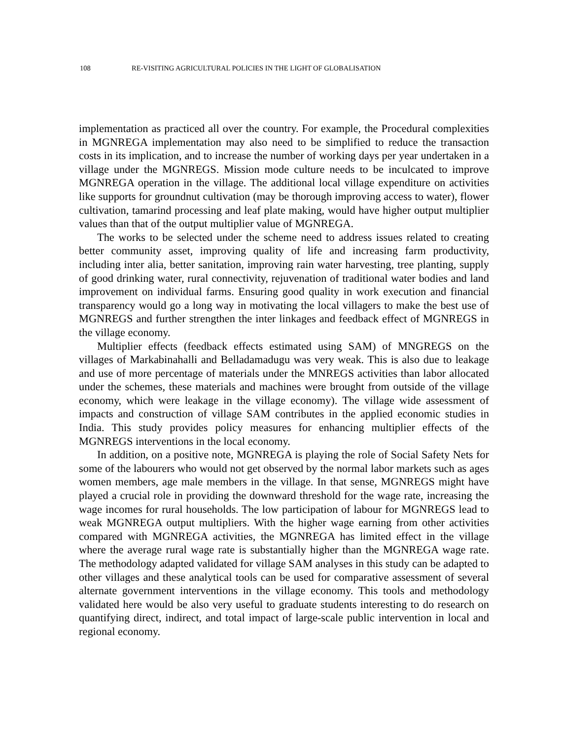108 RE-VISITING AGRICULTURAL POLICIES IN THE LIGHT OF GLOBALISATION
implementation as practiced all over the country. For example, the Procedural complexities in MGNREGA implementation may also need to be simplified to reduce the transaction costs in its implication, and to increase the number of working days per year undertaken in a village under the MGNREGS. Mission mode culture needs to be inculcated to improve MGNREGA operation in the village. The additional local village expenditure on activities like supports for groundnut cultivation (may be thorough improving access to water), flower cultivation, tamarind processing and leaf plate making, would have higher output multiplier values than that of the output multiplier value of MGNREGA.
The works to be selected under the scheme need to address issues related to creating better community asset, improving quality of life and increasing farm productivity, including inter alia, better sanitation, improving rain water harvesting, tree planting, supply of good drinking water, rural connectivity, rejuvenation of traditional water bodies and land improvement on individual farms. Ensuring good quality in work execution and financial transparency would go a long way in motivating the local villagers to make the best use of MGNREGS and further strengthen the inter linkages and feedback effect of MGNREGS in the village economy.
Multiplier effects (feedback effects estimated using SAM) of MNGREGS on the villages of Markabinahalli and Belladamadugu was very weak. This is also due to leakage and use of more percentage of materials under the MNREGS activities than labor allocated under the schemes, these materials and machines were brought from outside of the village economy, which were leakage in the village economy). The village wide assessment of impacts and construction of village SAM contributes in the applied economic studies in India. This study provides policy measures for enhancing multiplier effects of the MGNREGS interventions in the local economy.
In addition, on a positive note, MGNREGA is playing the role of Social Safety Nets for some of the labourers who would not get observed by the normal labor markets such as ages women members, age male members in the village. In that sense, MGNREGS might have played a crucial role in providing the downward threshold for the wage rate, increasing the wage incomes for rural households. The low participation of labour for MGNREGS lead to weak MGNREGA output multipliers. With the higher wage earning from other activities compared with MGNREGA activities, the MGNREGA has limited effect in the village where the average rural wage rate is substantially higher than the MGNREGA wage rate. The methodology adapted validated for village SAM analyses in this study can be adapted to other villages and these analytical tools can be used for comparative assessment of several alternate government interventions in the village economy. This tools and methodology validated here would be also very useful to graduate students interesting to do research on quantifying direct, indirect, and total impact of large-scale public intervention in local and regional economy.